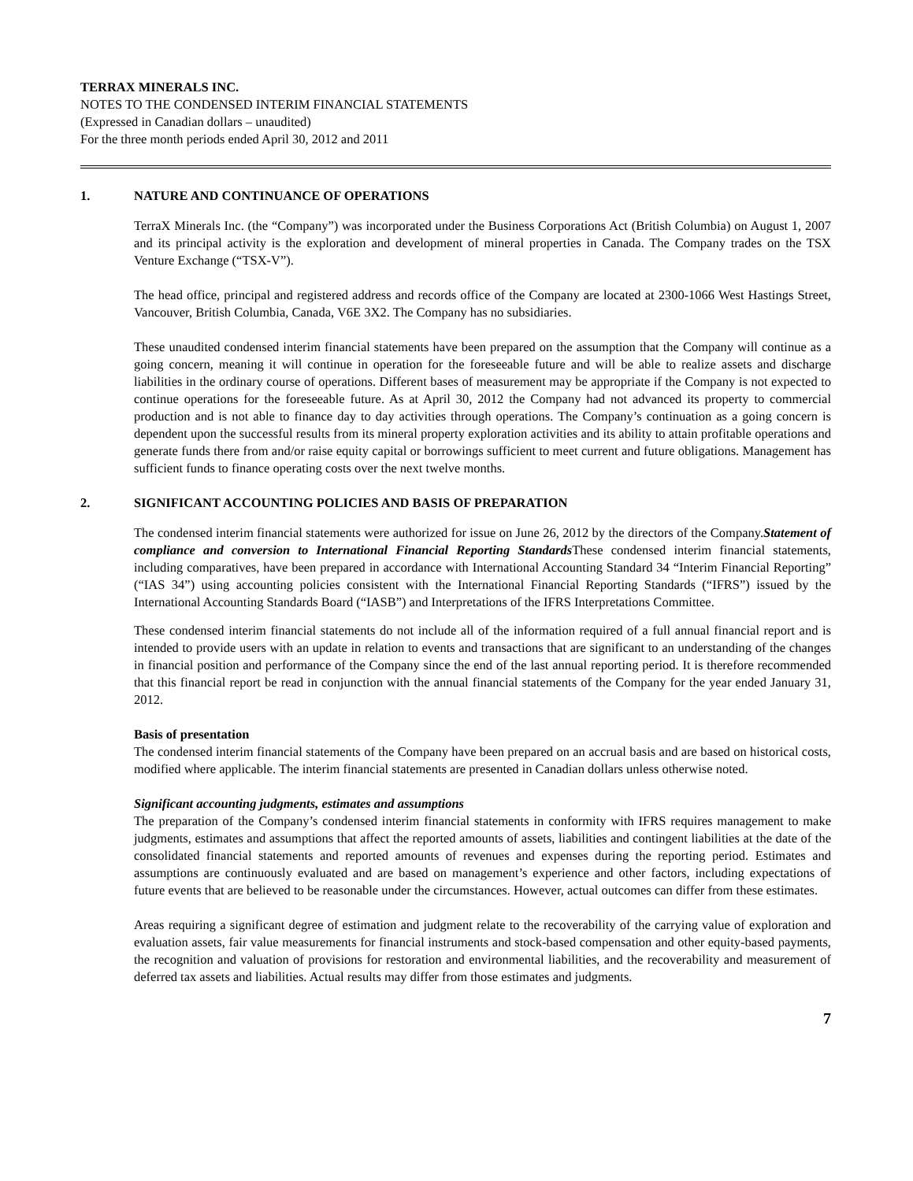TERRAX MINERALS INC.
NOTES TO THE CONDENSED INTERIM FINANCIAL STATEMENTS
(Expressed in Canadian dollars – unaudited)
For the three month periods ended April 30, 2012 and 2011
1. NATURE AND CONTINUANCE OF OPERATIONS
TerraX Minerals Inc. (the “Company”) was incorporated under the Business Corporations Act (British Columbia) on August 1, 2007 and its principal activity is the exploration and development of mineral properties in Canada. The Company trades on the TSX Venture Exchange (“TSX-V”).
The head office, principal and registered address and records office of the Company are located at 2300-1066 West Hastings Street, Vancouver, British Columbia, Canada, V6E 3X2. The Company has no subsidiaries.
These unaudited condensed interim financial statements have been prepared on the assumption that the Company will continue as a going concern, meaning it will continue in operation for the foreseeable future and will be able to realize assets and discharge liabilities in the ordinary course of operations. Different bases of measurement may be appropriate if the Company is not expected to continue operations for the foreseeable future. As at April 30, 2012 the Company had not advanced its property to commercial production and is not able to finance day to day activities through operations. The Company’s continuation as a going concern is dependent upon the successful results from its mineral property exploration activities and its ability to attain profitable operations and generate funds there from and/or raise equity capital or borrowings sufficient to meet current and future obligations. Management has sufficient funds to finance operating costs over the next twelve months.
2. SIGNIFICANT ACCOUNTING POLICIES AND BASIS OF PREPARATION
The condensed interim financial statements were authorized for issue on June 26, 2012 by the directors of the Company.Statement of compliance and conversion to International Financial Reporting Standards These condensed interim financial statements, including comparatives, have been prepared in accordance with International Accounting Standard 34 “Interim Financial Reporting” (“IAS 34”) using accounting policies consistent with the International Financial Reporting Standards (“IFRS”) issued by the International Accounting Standards Board (“IASB”) and Interpretations of the IFRS Interpretations Committee.
These condensed interim financial statements do not include all of the information required of a full annual financial report and is intended to provide users with an update in relation to events and transactions that are significant to an understanding of the changes in financial position and performance of the Company since the end of the last annual reporting period. It is therefore recommended that this financial report be read in conjunction with the annual financial statements of the Company for the year ended January 31, 2012.
Basis of presentation
The condensed interim financial statements of the Company have been prepared on an accrual basis and are based on historical costs, modified where applicable. The interim financial statements are presented in Canadian dollars unless otherwise noted.
Significant accounting judgments, estimates and assumptions
The preparation of the Company’s condensed interim financial statements in conformity with IFRS requires management to make judgments, estimates and assumptions that affect the reported amounts of assets, liabilities and contingent liabilities at the date of the consolidated financial statements and reported amounts of revenues and expenses during the reporting period. Estimates and assumptions are continuously evaluated and are based on management’s experience and other factors, including expectations of future events that are believed to be reasonable under the circumstances. However, actual outcomes can differ from these estimates.
Areas requiring a significant degree of estimation and judgment relate to the recoverability of the carrying value of exploration and evaluation assets, fair value measurements for financial instruments and stock-based compensation and other equity-based payments, the recognition and valuation of provisions for restoration and environmental liabilities, and the recoverability and measurement of deferred tax assets and liabilities. Actual results may differ from those estimates and judgments.
7